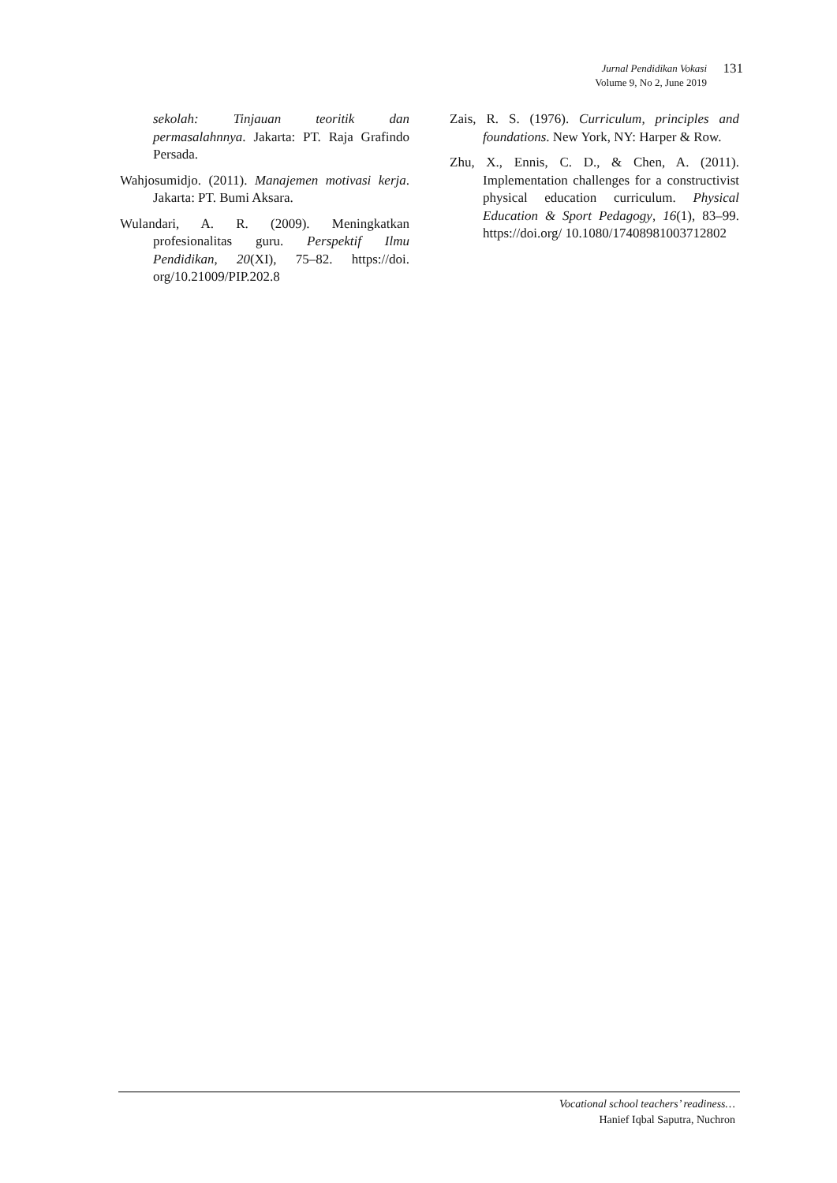131
Jurnal Pendidikan Vokasi
Volume 9, No 2, June 2019
sekolah: Tinjauan teoritik dan permasalahnnya. Jakarta: PT. Raja Grafindo Persada.
Wahjosumidjo. (2011). Manajemen motivasi kerja. Jakarta: PT. Bumi Aksara.
Wulandari, A. R. (2009). Meningkatkan profesionalitas guru. Perspektif Ilmu Pendidikan, 20(XI), 75–82. https://doi. org/10.21009/PIP.202.8
Zais, R. S. (1976). Curriculum, principles and foundations. New York, NY: Harper & Row.
Zhu, X., Ennis, C. D., & Chen, A. (2011). Implementation challenges for a constructivist physical education curriculum. Physical Education & Sport Pedagogy, 16(1), 83–99. https://doi.org/ 10.1080/17408981003712802
Vocational school teachers’ readiness…
Hanief Iqbal Saputra, Nuchron